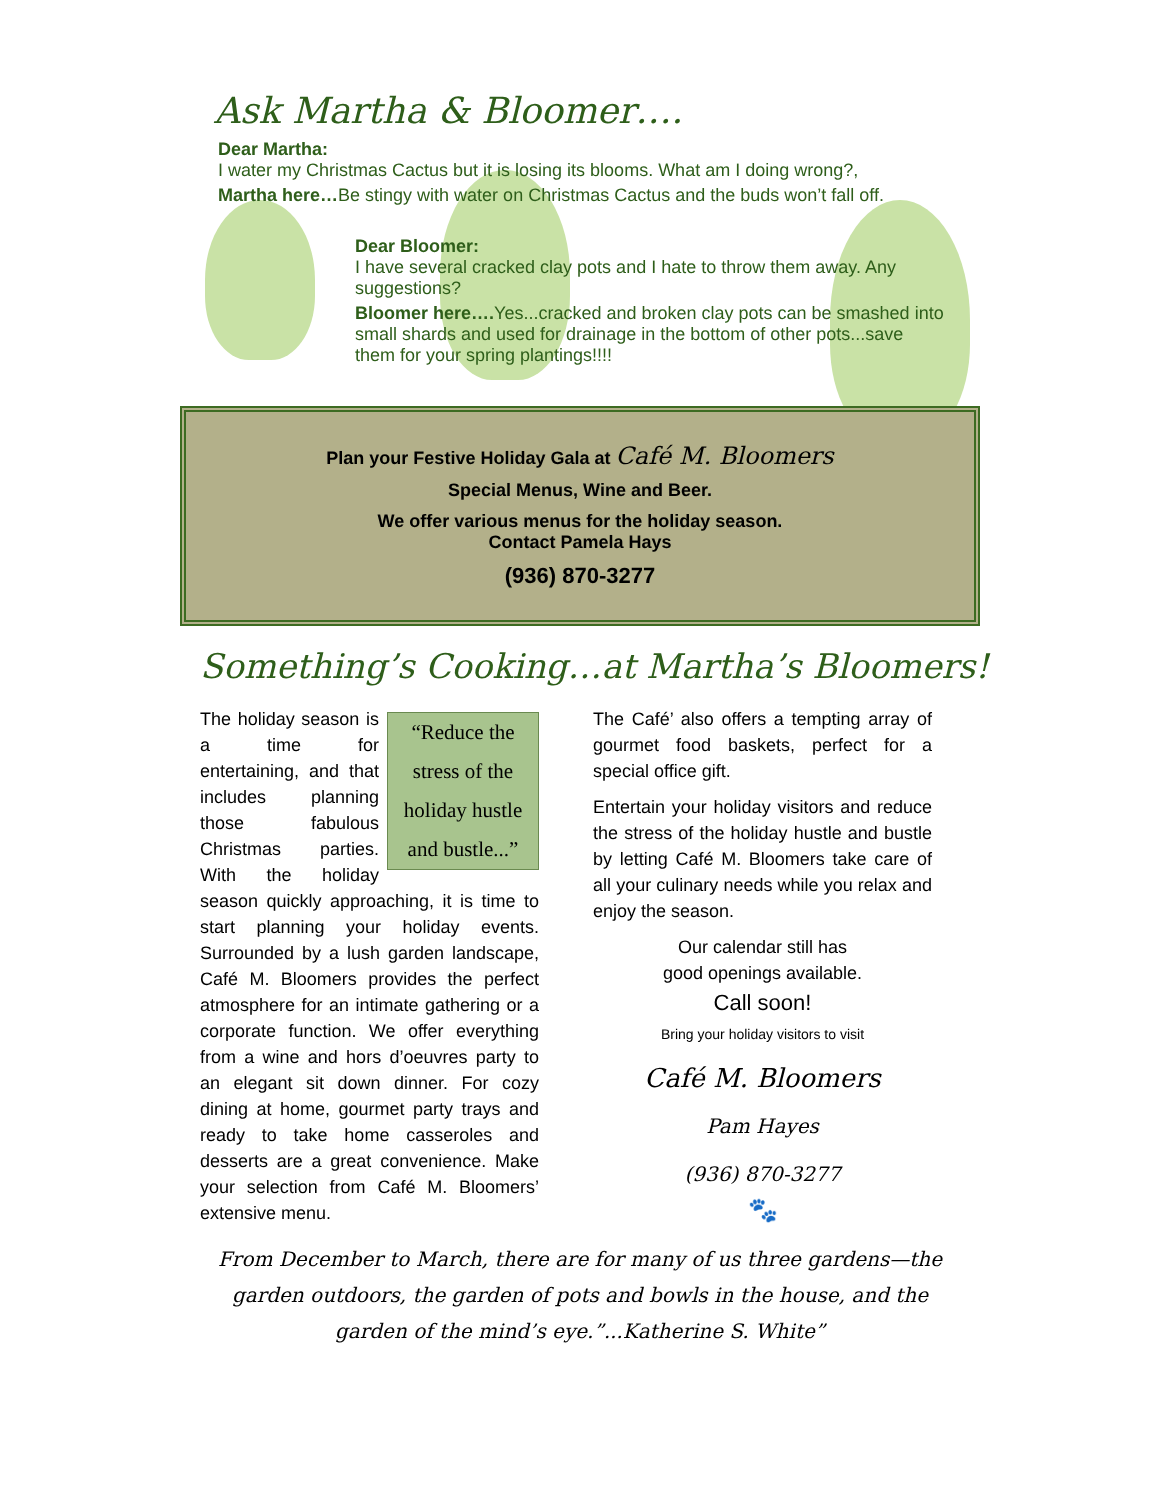Ask Martha & Bloomer….
Dear Martha:
I water my Christmas Cactus but it is losing its blooms. What am I doing wrong?,
Martha here…Be stingy with water on Christmas Cactus and the buds won’t fall off.
Dear Bloomer:
I have several cracked clay pots and I hate to throw them away. Any suggestions?
Bloomer here…. Yes...cracked and broken clay pots can be smashed into small shards and used for drainage in the bottom of other pots...save them for your spring plantings!!!!
Plan your Festive Holiday Gala at Café M. Bloomers
Special Menus, Wine and Beer.
We offer various menus for the holiday season.
Contact Pamela Hays
(936) 870-3277
Something’s Cooking…at Martha’s Bloomers!
“Reduce the stress of the holiday hustle and bustle...”
The holiday season is a time for entertaining, and that includes planning those fabulous Christmas parties. With the holiday season quickly approaching, it is time to start planning your holiday events. Surrounded by a lush garden landscape, Café M. Bloomers provides the perfect atmosphere for an intimate gathering or a corporate function. We offer everything from a wine and hors d’oeuvres party to an elegant sit down dinner. For cozy dining at home, gourmet party trays and ready to take home casseroles and desserts are a great convenience. Make your selection from Café M. Bloomers’ extensive menu.
The Café’ also offers a tempting array of gourmet food baskets, perfect for a special office gift.
Entertain your holiday visitors and reduce the stress of the holiday hustle and bustle by letting Café M. Bloomers take care of all your culinary needs while you relax and enjoy the season.
Our calendar still has
good openings available.
Call soon!
Bring your holiday visitors to visit
Café M. Bloomers
Pam Hayes
(936) 870-3277
🐾
From December to March, there are for many of us three gardens—the garden outdoors, the garden of pots and bowls in the house, and the garden of the mind’s eye.”...Katherine S. White”